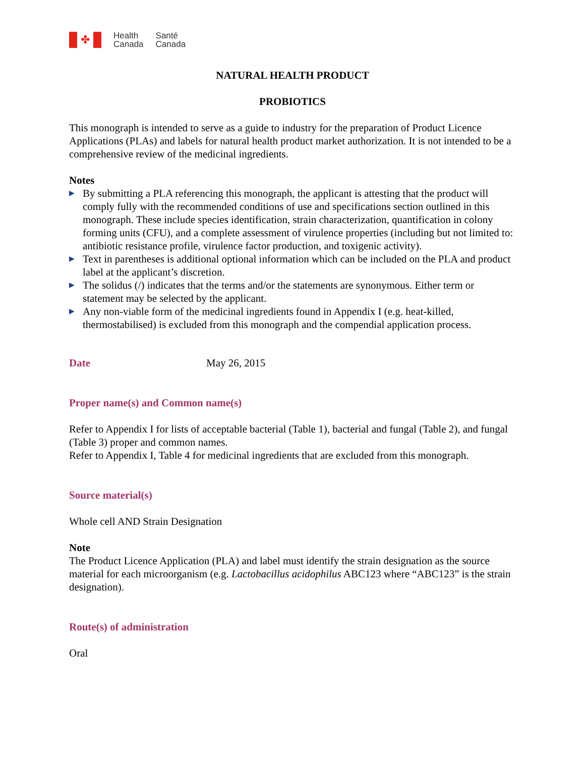✤
Health
Canada
Santé
Canada
NATURAL HEALTH PRODUCT
PROBIOTICS
This monograph is intended to serve as a guide to industry for the preparation of Product Licence Applications (PLAs) and labels for natural health product market authorization. It is not intended to be a comprehensive review of the medicinal ingredients.
Notes
▶ By submitting a PLA referencing this monograph, the applicant is attesting that the product will comply fully with the recommended conditions of use and specifications section outlined in this monograph. These include species identification, strain characterization, quantification in colony forming units (CFU), and a complete assessment of virulence properties (including but not limited to: antibiotic resistance profile, virulence factor production, and toxigenic activity).
▶ Text in parentheses is additional optional information which can be included on the PLA and product label at the applicant’s discretion.
▶ The solidus (/) indicates that the terms and/or the statements are synonymous. Either term or statement may be selected by the applicant.
▶ Any non-viable form of the medicinal ingredients found in Appendix I (e.g. heat-killed, thermostabilised) is excluded from this monograph and the compendial application process.
Date May 26, 2015
Proper name(s) and Common name(s)
Refer to Appendix I for lists of acceptable bacterial (Table 1), bacterial and fungal (Table 2), and fungal (Table 3) proper and common names.
Refer to Appendix I, Table 4 for medicinal ingredients that are excluded from this monograph.
Source material(s)
Whole cell AND Strain Designation
Note
The Product Licence Application (PLA) and label must identify the strain designation as the source material for each microorganism (e.g. Lactobacillus acidophilus ABC123 where “ABC123” is the strain designation).
Route(s) of administration
Oral